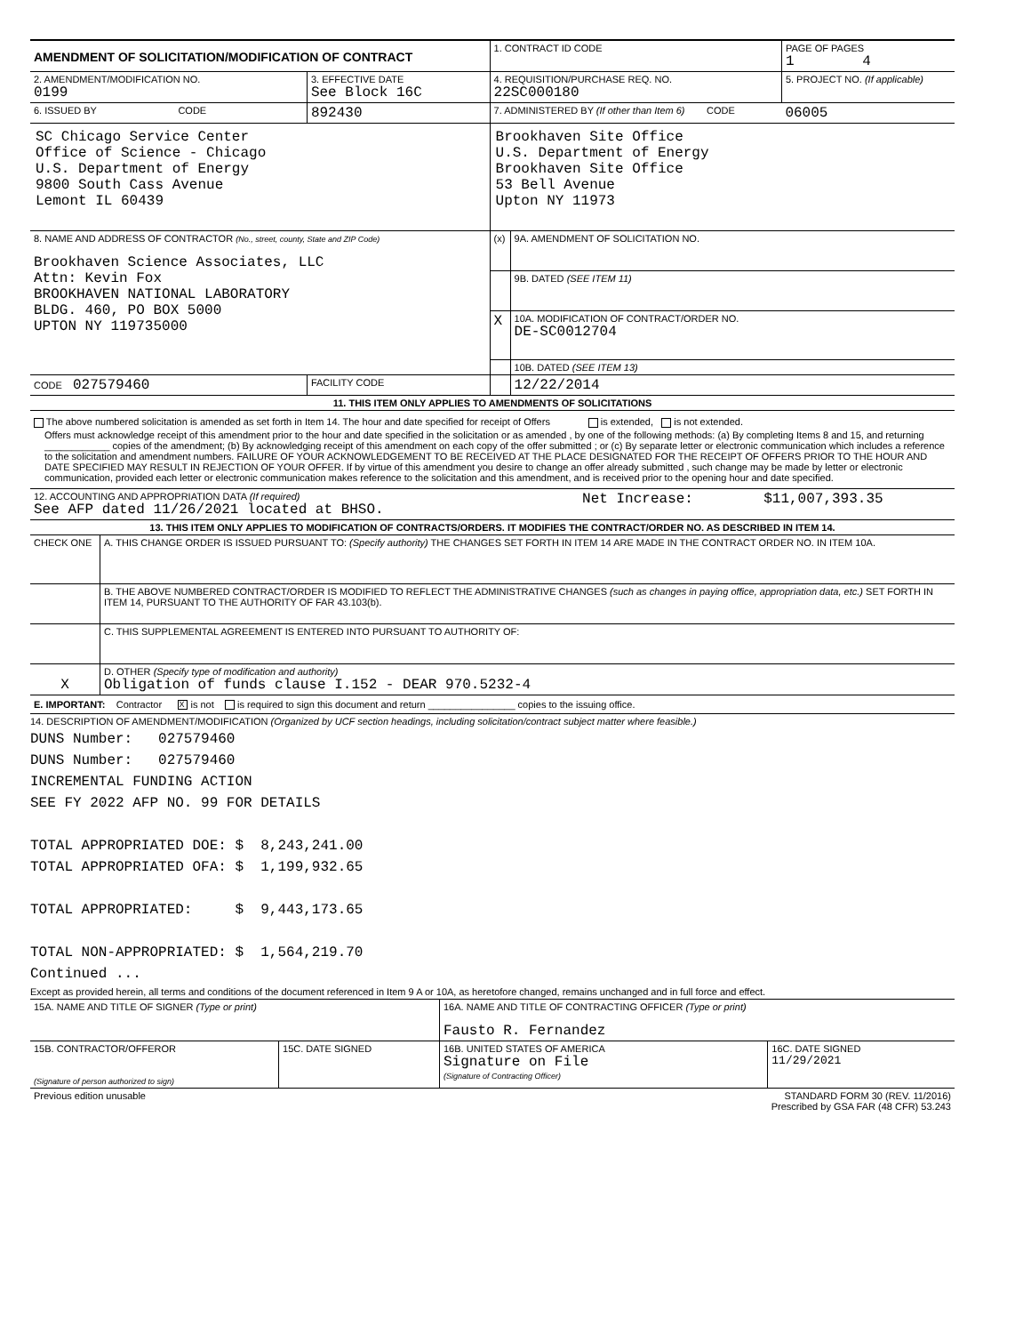| AMENDMENT OF SOLICITATION/MODIFICATION OF CONTRACT | | 1. CONTRACT ID CODE | | PAGE OF PAGES 1 4 |
| 2. AMENDMENT/MODIFICATION NO. 0199 | 3. EFFECTIVE DATE See Block 16C | 4. REQUISITION/PURCHASE REQ. NO. 22SC000180 | | 5. PROJECT NO. (If applicable) |
| 6. ISSUED BY CODE | 892430 | 7. ADMINISTERED BY (If other than Item 6) CODE | | 06005 |
| SC Chicago Service Center Office of Science - Chicago U.S. Department of Energy 9800 South Cass Avenue Lemont IL 60439 | | Brookhaven Site Office U.S. Department of Energy Brookhaven Site Office 53 Bell Avenue Upton NY 11973 | | |
| 8. NAME AND ADDRESS OF CONTRACTOR (No., street, county, State and ZIP Code) Brookhaven Science Associates, LLC Attn: Kevin Fox BROOKHAVEN NATIONAL LABORATORY BLDG. 460, PO BOX 5000 UPTON NY 119735000 | | (x) | 9A. AMENDMENT OF SOLICITATION NO. | |
| | | | 9B. DATED (SEE ITEM 11) | |
| | | X | 10A. MODIFICATION OF CONTRACT/ORDER NO. DE-SC0012704 | |
| | | | 10B. DATED (SEE ITEM 13) | |
| CODE 027579460 | FACILITY CODE | | 12/22/2014 | |
11. THIS ITEM ONLY APPLIES TO AMENDMENTS OF SOLICITATIONS
The above numbered solicitation is amended as set forth in Item 14. The hour and date specified for receipt of Offers is extended, is not extended.
Offers must acknowledge receipt of this amendment prior to the hour and date specified in the solicitation or as amended , by one of the following methods: (a) By completing Items 8 and 15, and returning ____________ copies of the amendment; (b) By acknowledging receipt of this amendment on each copy of the offer submitted ; or (c) By separate letter or electronic communication which includes a reference to the solicitation and amendment numbers. FAILURE OF YOUR ACKNOWLEDGEMENT TO BE RECEIVED AT THE PLACE DESIGNATED FOR THE RECEIPT OF OFFERS PRIOR TO THE HOUR AND DATE SPECIFIED MAY RESULT IN REJECTION OF YOUR OFFER. If by virtue of this amendment you desire to change an offer already submitted , such change may be made by letter or electronic communication, provided each letter or electronic communication makes reference to the solicitation and this amendment, and is received prior to the opening hour and date specified.
| 12. ACCOUNTING AND APPROPRIATION DATA (If required) See AFP dated 11/26/2021 located at BHSO. | Net Increase: | $11,007,393.35 |
13. THIS ITEM ONLY APPLIES TO MODIFICATION OF CONTRACTS/ORDERS. IT MODIFIES THE CONTRACT/ORDER NO. AS DESCRIBED IN ITEM 14.
| CHECK ONE | A. THIS CHANGE ORDER IS ISSUED PURSUANT TO: (Specify authority) THE CHANGES SET FORTH IN ITEM 14 ARE MADE IN THE CONTRACT ORDER NO. IN ITEM 10A. |
| | B. THE ABOVE NUMBERED CONTRACT/ORDER IS MODIFIED TO REFLECT THE ADMINISTRATIVE CHANGES (such as changes in paying office, appropriation data, etc.) SET FORTH IN ITEM 14, PURSUANT TO THE AUTHORITY OF FAR 43.103(b). |
| | C. THIS SUPPLEMENTAL AGREEMENT IS ENTERED INTO PURSUANT TO AUTHORITY OF: |
| X | D. OTHER (Specify type of modification and authority) Obligation of funds clause I.152 - DEAR 970.5232-4 |
E. IMPORTANT: Contractor X is not is required to sign this document and return ________________ copies to the issuing office.
14. DESCRIPTION OF AMENDMENT/MODIFICATION (Organized by UCF section headings, including solicitation/contract subject matter where feasible.)
DUNS Number: 027579460 DUNS Number: 027579460 INCREMENTAL FUNDING ACTION SEE FY 2022 AFP NO. 99 FOR DETAILS TOTAL APPROPRIATED DOE: $ 8,243,241.00 TOTAL APPROPRIATED OFA: $ 1,199,932.65 TOTAL APPROPRIATED: $ 9,443,173.65 TOTAL NON-APPROPRIATED: $ 1,564,219.70 Continued ...
Except as provided herein, all terms and conditions of the document referenced in Item 9 A or 10A, as heretofore changed, remains unchanged and in full force and effect.
| 15A. NAME AND TITLE OF SIGNER (Type or print) | | 16A. NAME AND TITLE OF CONTRACTING OFFICER (Type or print) Fausto R. Fernandez | |
| 15B. CONTRACTOR/OFFEROR (Signature of person authorized to sign) | 15C. DATE SIGNED | 16B. UNITED STATES OF AMERICA Signature on File (Signature of Contracting Officer) | 16C. DATE SIGNED 11/29/2021 |
| Previous edition unusable | STANDARD FORM 30 (REV. 11/2016) Prescribed by GSA FAR (48 CFR) 53.243 |